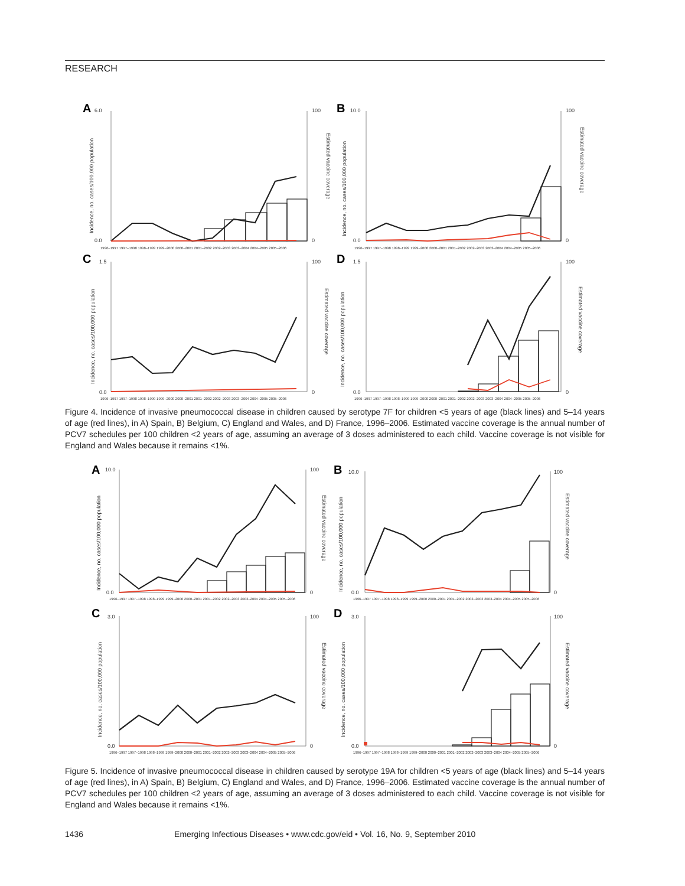RESEARCH
A
B
C
D
6.0
0.0
100
0
10.0
0.0
100
0
1.5
0.0
100
0
1.5
0.0
100
0
1996–1997 1997–1998 1998–1999 1999–2000 2000–2001 2001–2002 2002–2003 2003–2004 2004–2005 2005–2006
1996–1997 1997–1998 1998–1999 1999–2000 2000–2001 2001–2002 2002–2003 2003–2004 2004–2005 2005–2006
1996–1997 1997–1998 1998–1999 1999–2000 2000–2001 2001–2002 2002–2003 2003–2004 2004–2005 2005–2006
1996–1997 1997–1998 1998–1999 1999–2000 2000–2001 2001–2002 2002–2003 2003–2004 2004–2005 2005–2006
Incidence, no. cases/100,000 population
Estimated vaccine coverage
Incidence, no. cases/100,000 population
Estimated vaccine coverage
Incidence, no. cases/100,000 population
Estimated vaccine coverage
Incidence, no. cases/100,000 population
Estimated vaccine coverage
Figure 4. Incidence of invasive pneumococcal disease in children caused by serotype 7F for children <5 years of age (black lines) and 5–14 years of age (red lines), in A) Spain, B) Belgium, C) England and Wales, and D) France, 1996–2006. Estimated vaccine coverage is the annual number of PCV7 schedules per 100 children <2 years of age, assuming an average of 3 doses administered to each child. Vaccine coverage is not visible for England and Wales because it remains <1%.
A
B
C
D
10.0
0.0
100
0
10.0
0.0
100
0
3.0
0.0
100
0
3.0
0.0
100
0
1996–1997 1997–1998 1998–1999 1999–2000 2000–2001 2001–2002 2002–2003 2003–2004 2004–2005 2005–2006
1996–1997 1997–1998 1998–1999 1999–2000 2000–2001 2001–2002 2002–2003 2003–2004 2004–2005 2005–2006
1996–1997 1997–1998 1998–1999 1999–2000 2000–2001 2001–2002 2002–2003 2003–2004 2004–2005 2005–2006
1996–1997 1997–1998 1998–1999 1999–2000 2000–2001 2001–2002 2002–2003 2003–2004 2004–2005 2005–2006
Incidence, no. cases/100,000 population
Estimated vaccine coverage
Incidence, no. cases/100,000 population
Estimated vaccine coverage
Incidence, no. cases/100,000 population
Estimated vaccine coverage
Incidence, no. cases/100,000 population
Estimated vaccine coverage
Figure 5. Incidence of invasive pneumococcal disease in children caused by serotype 19A for children <5 years of age (black lines) and 5–14 years of age (red lines), in A) Spain, B) Belgium, C) England and Wales, and D) France, 1996–2006. Estimated vaccine coverage is the annual number of PCV7 schedules per 100 children <2 years of age, assuming an average of 3 doses administered to each child. Vaccine coverage is not visible for England and Wales because it remains <1%.
1436 Emerging Infectious Diseases • www.cdc.gov/eid • Vol. 16, No. 9, September 2010